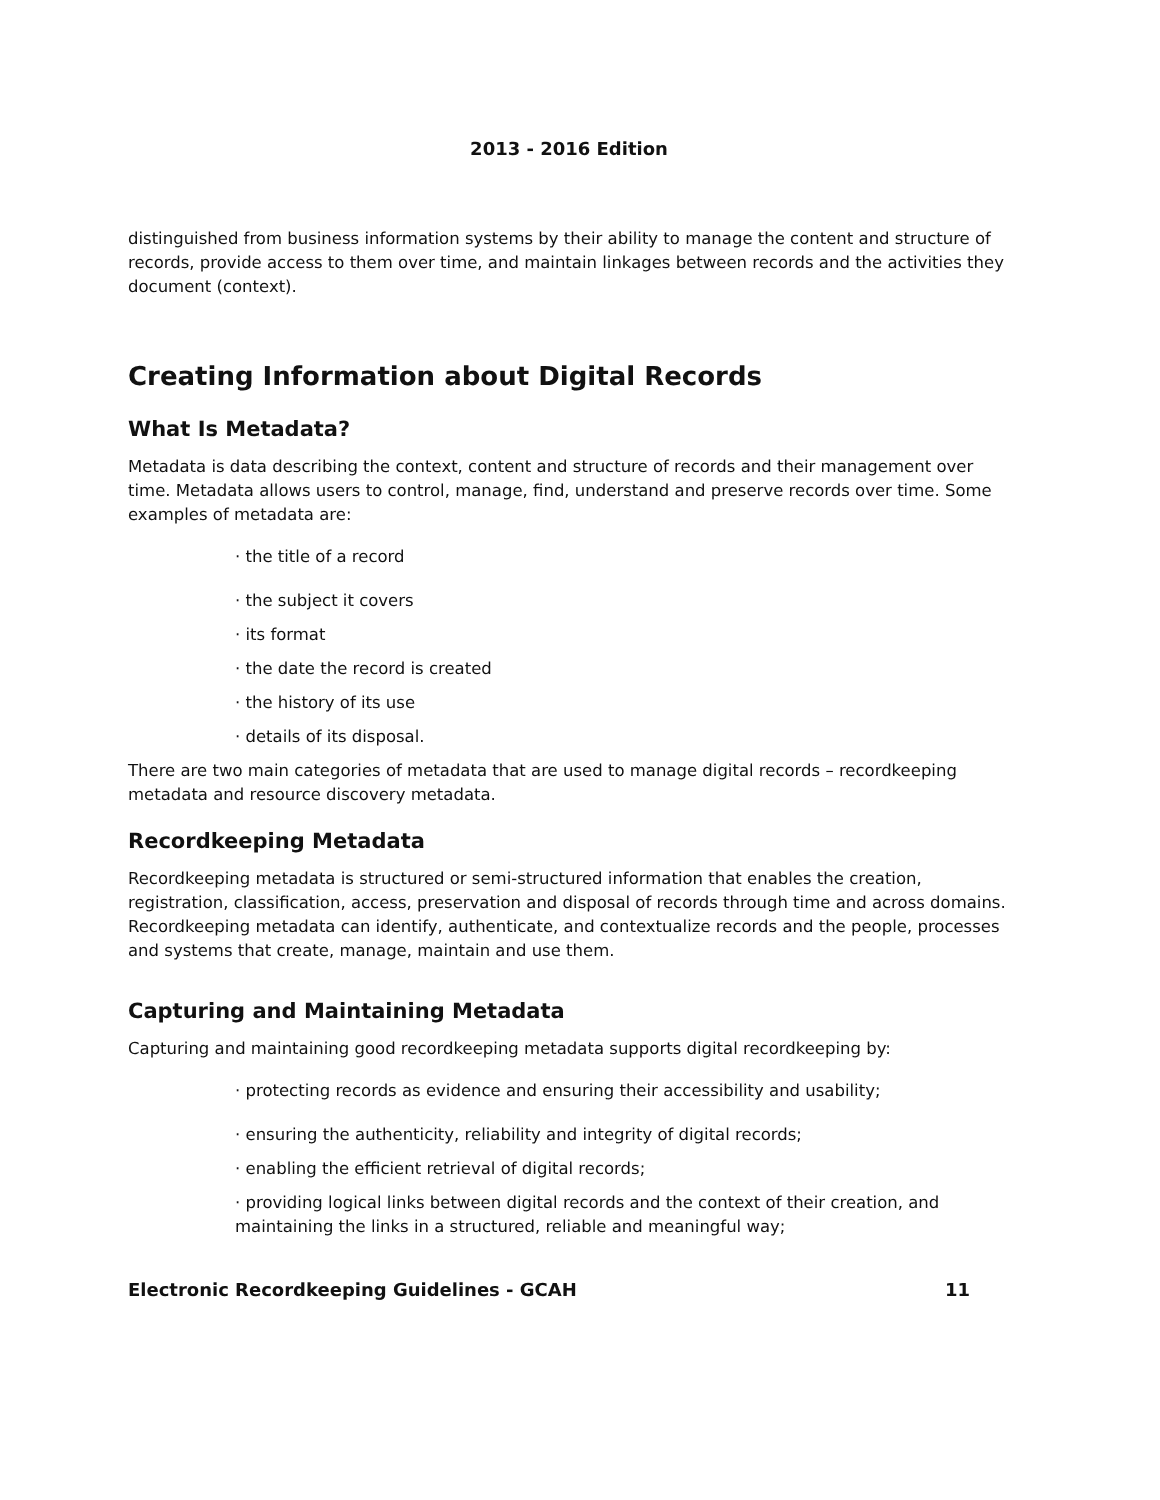2013 - 2016 Edition
distinguished from business information systems by their ability to manage the content and structure of records, provide access to them over time, and maintain linkages between records and the activities they document (context).
Creating Information about Digital Records
What Is Metadata?
Metadata is data describing the context, content and structure of records and their management over time. Metadata allows users to control, manage, find, understand and preserve records over time. Some examples of metadata are:
· the title of a record
· the subject it covers
· its format
· the date the record is created
· the history of its use
· details of its disposal.
There are two main categories of metadata that are used to manage digital records – recordkeeping metadata and resource discovery metadata.
Recordkeeping Metadata
Recordkeeping metadata is structured or semi-structured information that enables the creation, registration, classification, access, preservation and disposal of records through time and across domains. Recordkeeping metadata can identify, authenticate, and contextualize records and the people, processes and systems that create, manage, maintain and use them.
Capturing and Maintaining Metadata
Capturing and maintaining good recordkeeping metadata supports digital recordkeeping by:
· protecting records as evidence and ensuring their accessibility and usability;
· ensuring the authenticity, reliability and integrity of digital records;
· enabling the efficient retrieval of digital records;
· providing logical links between digital records and the context of their creation, and maintaining the links in a structured, reliable and meaningful way;
Electronic Recordkeeping Guidelines - GCAH 11